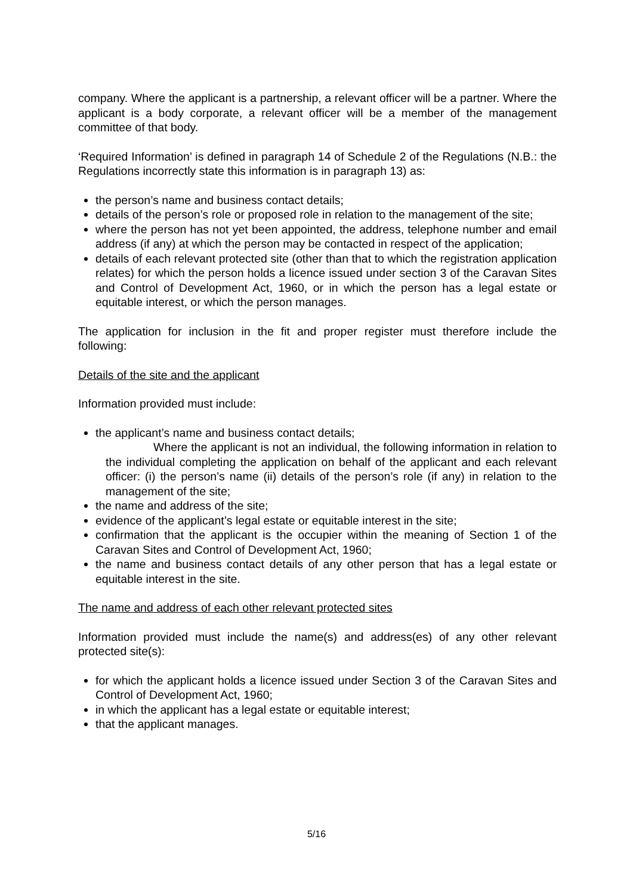company. Where the applicant is a partnership, a relevant officer will be a partner. Where the applicant is a body corporate, a relevant officer will be a member of the management committee of that body.
‘Required Information’ is defined in paragraph 14 of Schedule 2 of the Regulations (N.B.: the Regulations incorrectly state this information is in paragraph 13) as:
the person’s name and business contact details;
details of the person’s role or proposed role in relation to the management of the site;
where the person has not yet been appointed, the address, telephone number and email address (if any) at which the person may be contacted in respect of the application;
details of each relevant protected site (other than that to which the registration application relates) for which the person holds a licence issued under section 3 of the Caravan Sites and Control of Development Act, 1960, or in which the person has a legal estate or equitable interest, or which the person manages.
The application for inclusion in the fit and proper register must therefore include the following:
Details of the site and the applicant
Information provided must include:
the applicant’s name and business contact details;
Where the applicant is not an individual, the following information in relation to the individual completing the application on behalf of the applicant and each relevant officer: (i) the person’s name (ii) details of the person’s role (if any) in relation to the management of the site;
the name and address of the site;
evidence of the applicant’s legal estate or equitable interest in the site;
confirmation that the applicant is the occupier within the meaning of Section 1 of the Caravan Sites and Control of Development Act, 1960;
the name and business contact details of any other person that has a legal estate or equitable interest in the site.
The name and address of each other relevant protected sites
Information provided must include the name(s) and address(es) of any other relevant protected site(s):
for which the applicant holds a licence issued under Section 3 of the Caravan Sites and Control of Development Act, 1960;
in which the applicant has a legal estate or equitable interest;
that the applicant manages.
5/16